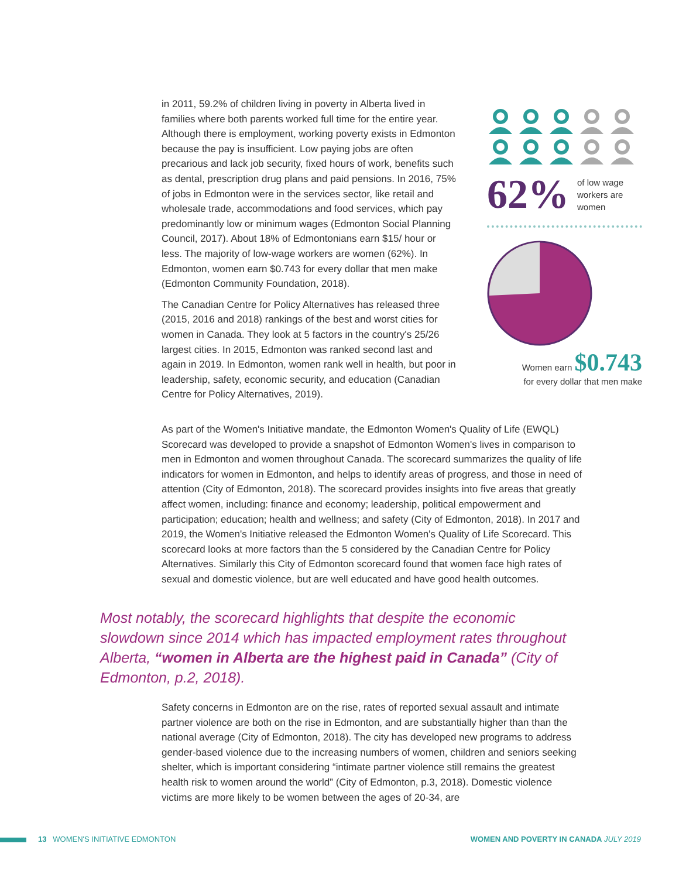in 2011, 59.2% of children living in poverty in Alberta lived in families where both parents worked full time for the entire year. Although there is employment, working poverty exists in Edmonton because the pay is insufficient. Low paying jobs are often precarious and lack job security, fixed hours of work, benefits such as dental, prescription drug plans and paid pensions. In 2016, 75% of jobs in Edmonton were in the services sector, like retail and wholesale trade, accommodations and food services, which pay predominantly low or minimum wages (Edmonton Social Planning Council, 2017). About 18% of Edmontonians earn $15/ hour or less. The majority of low-wage workers are women (62%). In Edmonton, women earn $0.743 for every dollar that men make (Edmonton Community Foundation, 2018).
The Canadian Centre for Policy Alternatives has released three (2015, 2016 and 2018) rankings of the best and worst cities for women in Canada. They look at 5 factors in the country's 25/26 largest cities. In 2015, Edmonton was ranked second last and again in 2019. In Edmonton, women rank well in health, but poor in leadership, safety, economic security, and education (Canadian Centre for Policy Alternatives, 2019).
62% of low wage
workers are
women
Women earn $0.743
for every dollar that men make
As part of the Women's Initiative mandate, the Edmonton Women's Quality of Life (EWQL) Scorecard was developed to provide a snapshot of Edmonton Women's lives in comparison to men in Edmonton and women throughout Canada. The scorecard summarizes the quality of life indicators for women in Edmonton, and helps to identify areas of progress, and those in need of attention (City of Edmonton, 2018). The scorecard provides insights into five areas that greatly affect women, including: finance and economy; leadership, political empowerment and participation; education; health and wellness; and safety (City of Edmonton, 2018). In 2017 and 2019, the Women's Initiative released the Edmonton Women's Quality of Life Scorecard. This scorecard looks at more factors than the 5 considered by the Canadian Centre for Policy Alternatives. Similarly this City of Edmonton scorecard found that women face high rates of sexual and domestic violence, but are well educated and have good health outcomes.
Most notably, the scorecard highlights that despite the economic slowdown since 2014 which has impacted employment rates throughout Alberta, “women in Alberta are the highest paid in Canada” (City of Edmonton, p.2, 2018).
Safety concerns in Edmonton are on the rise, rates of reported sexual assault and intimate partner violence are both on the rise in Edmonton, and are substantially higher than than the national average (City of Edmonton, 2018). The city has developed new programs to address gender-based violence due to the increasing numbers of women, children and seniors seeking shelter, which is important considering “intimate partner violence still remains the greatest health risk to women around the world” (City of Edmonton, p.3, 2018). Domestic violence victims are more likely to be women between the ages of 20-34, are
13 WOMEN'S INITIATIVE EDMONTON WOMEN AND POVERTY IN CANADA JULY 2019